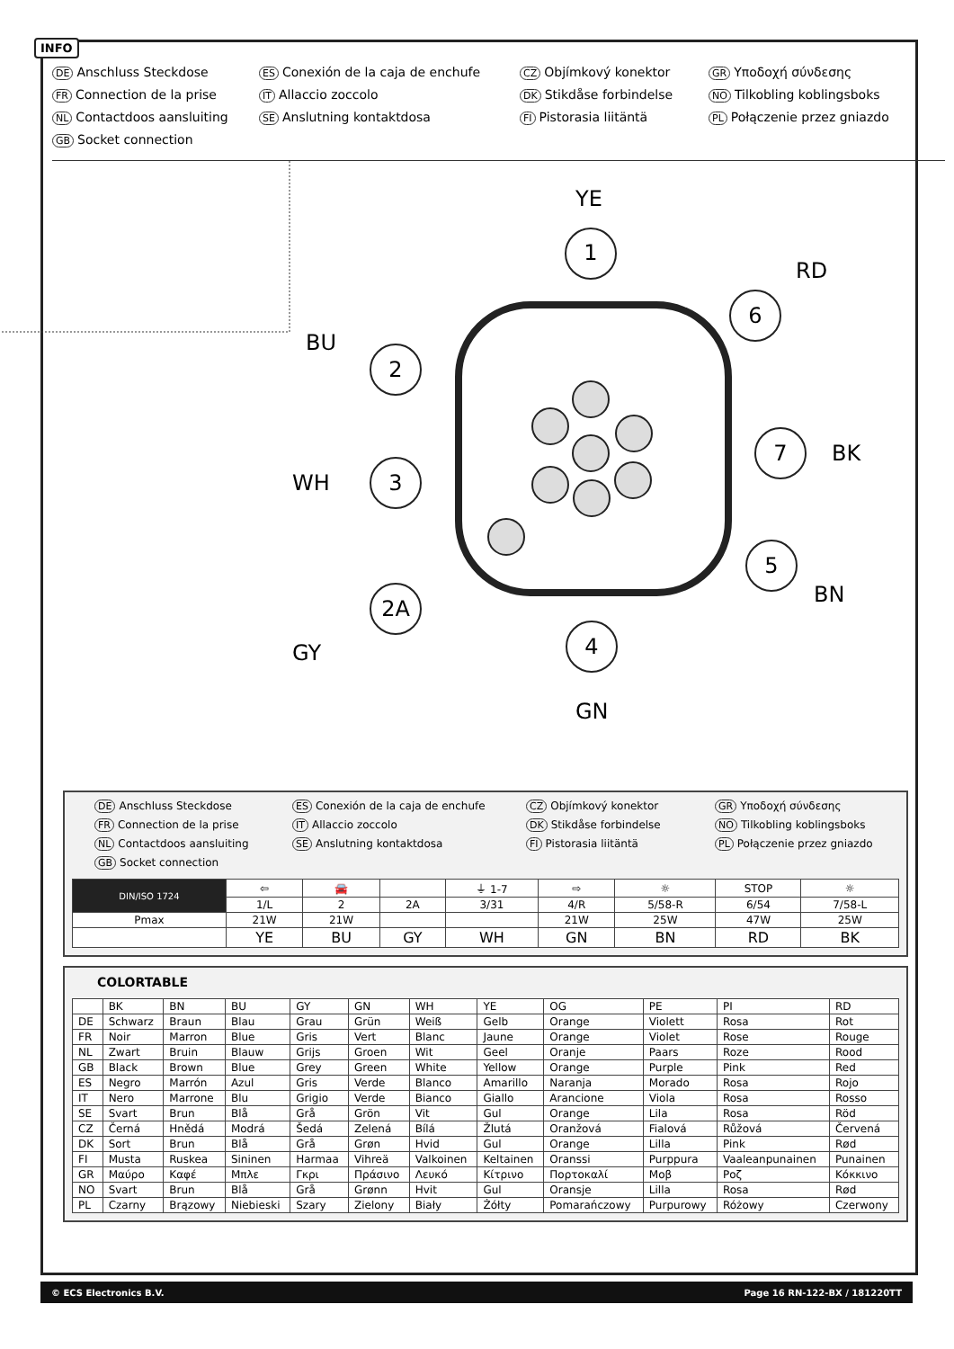INFO
DE Anschluss Steckdose ES Conexión de la caja de enchufe CZ Objímkový konektor GR Υποδοχή σύνδεσης FR Connection de la prise IT Allaccio zoccolo DK Stikdåse forbindelse NO Tilkobling koblingsboks NL Contactdoos aansluiting SE Anslutning kontaktdosa FI Pistorasia liitäntä PL Połączenie przez gniazdo GB Socket connection
1
6
2
7
3
5
2A
4
YE
RD
BU
BK
WH
BN
GY
GN
DE Anschluss Steckdose ES Conexión de la caja de enchufe CZ Objímkový konektor GR Υποδοχή σύνδεσης FR Connection de la prise IT Allaccio zoccolo DK Stikdåse forbindelse NO Tilkobling koblingsboks NL Contactdoos aansluiting SE Anslutning kontaktdosa FI Pistorasia liitäntä PL Połączenie przez gniazdo GB Socket connection
| DIN/ISO 1724 | ⇦ | 🚘 | | ⏚ 1-7 | ⇨ | ☼ | STOP | ☼ |
| | 1/L | 2 | 2A | 3/31 | 4/R | 5/58-R | 6/54 | 7/58-L |
| Pmax | 21W | 21W | | | 21W | 25W | 47W | 25W |
| | YE | BU | GY | WH | GN | BN | RD | BK |
COLORTABLE
| | BK | BN | BU | GY | GN | WH | YE | OG | PE | PI | RD |
| DE | Schwarz | Braun | Blau | Grau | Grün | Weiß | Gelb | Orange | Violett | Rosa | Rot |
| FR | Noir | Marron | Blue | Gris | Vert | Blanc | Jaune | Orange | Violet | Rose | Rouge |
| NL | Zwart | Bruin | Blauw | Grijs | Groen | Wit | Geel | Oranje | Paars | Roze | Rood |
| GB | Black | Brown | Blue | Grey | Green | White | Yellow | Orange | Purple | Pink | Red |
| ES | Negro | Marrón | Azul | Gris | Verde | Blanco | Amarillo | Naranja | Morado | Rosa | Rojo |
| IT | Nero | Marrone | Blu | Grigio | Verde | Bianco | Giallo | Arancione | Viola | Rosa | Rosso |
| SE | Svart | Brun | Blå | Grå | Grön | Vit | Gul | Orange | Lila | Rosa | Röd |
| CZ | Černá | Hnědá | Modrá | Šedá | Zelená | Bílá | Žlutá | Oranžová | Fialová | Růžová | Červená |
| DK | Sort | Brun | Blå | Grå | Grøn | Hvid | Gul | Orange | Lilla | Pink | Rød |
| FI | Musta | Ruskea | Sininen | Harmaa | Vihreä | Valkoinen | Keltainen | Oranssi | Purppura | Vaaleanpunainen | Punainen |
| GR | Μαύρο | Καφέ | Μπλε | Γκρι | Πράσινο | Λευκό | Κίτρινο | Πορτοκαλί | Μοβ | Ροζ | Κόκκινο |
| NO | Svart | Brun | Blå | Grå | Grønn | Hvit | Gul | Oransje | Lilla | Rosa | Rød |
| PL | Czarny | Brązowy | Niebieski | Szary | Zielony | Biały | Żółty | Pomarańczowy | Purpurowy | Różowy | Czerwony |
© ECS Electronics B.V. Page 16 RN-122-BX / 181220TT